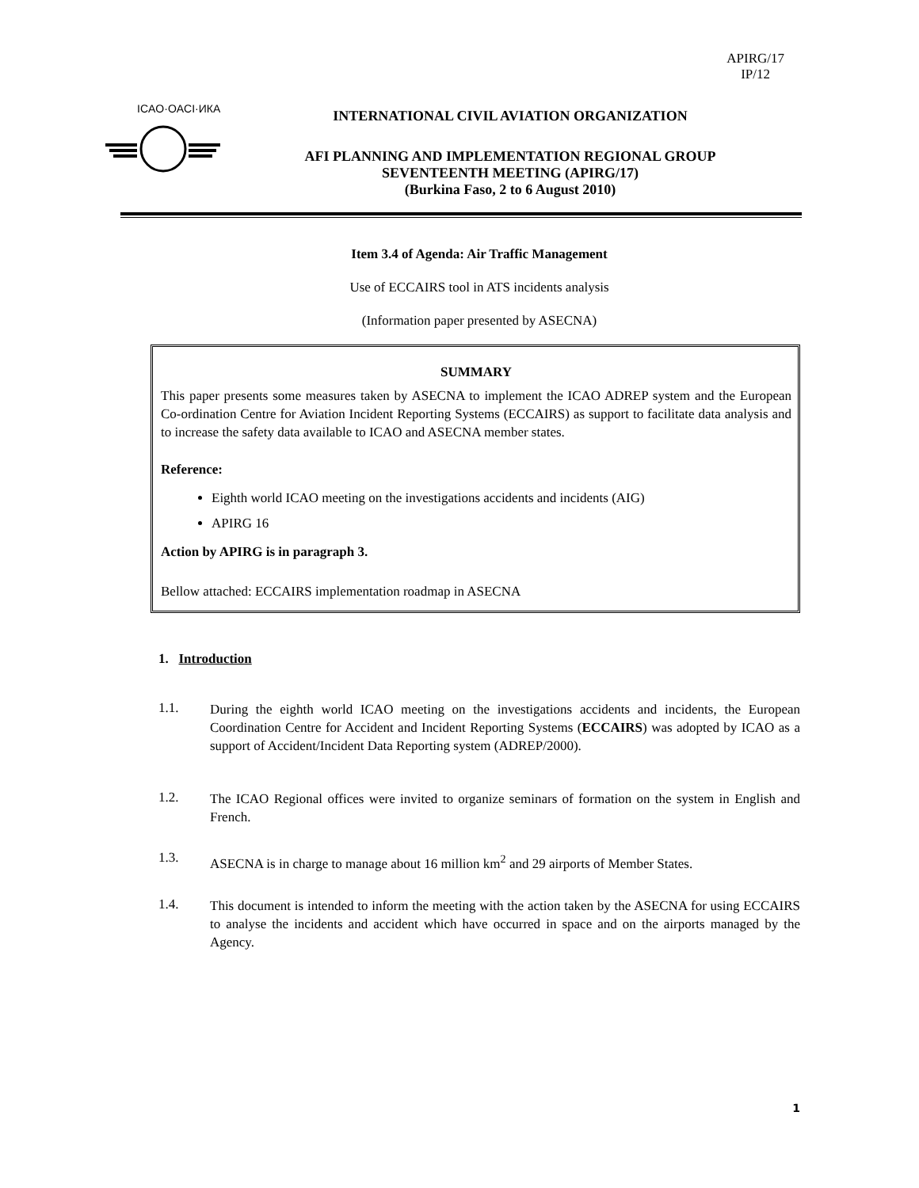APIRG/17
IP/12
ICAO·OACI·ИКАО
INTERNATIONAL CIVIL AVIATION ORGANIZATION
AFI PLANNING AND IMPLEMENTATION REGIONAL GROUP
SEVENTEENTH MEETING (APIRG/17)
(Burkina Faso, 2 to 6 August 2010)
Item 3.4 of Agenda: Air Traffic Management
Use of ECCAIRS tool in ATS incidents analysis
(Information paper presented by ASECNA)
SUMMARY
This paper presents some measures taken by ASECNA to implement the ICAO ADREP system and the European Co-ordination Centre for Aviation Incident Reporting Systems (ECCAIRS) as support to facilitate data analysis and to increase the safety data available to ICAO and ASECNA member states.
Reference:
Eighth world ICAO meeting on the investigations accidents and incidents (AIG)
APIRG 16
Action by APIRG is in paragraph 3.
Bellow attached: ECCAIRS implementation roadmap in ASECNA
1. Introduction
1.1.
During the eighth world ICAO meeting on the investigations accidents and incidents, the European Coordination Centre for Accident and Incident Reporting Systems (ECCAIRS) was adopted by ICAO as a support of Accident/Incident Data Reporting system (ADREP/2000).
1.2.
The ICAO Regional offices were invited to organize seminars of formation on the system in English and French.
1.3.
ASECNA is in charge to manage about 16 million km<sup>2</sup> and 29 airports of Member States.
1.4.
This document is intended to inform the meeting with the action taken by the ASECNA for using ECCAIRS to analyse the incidents and accident which have occurred in space and on the airports managed by the Agency.
1